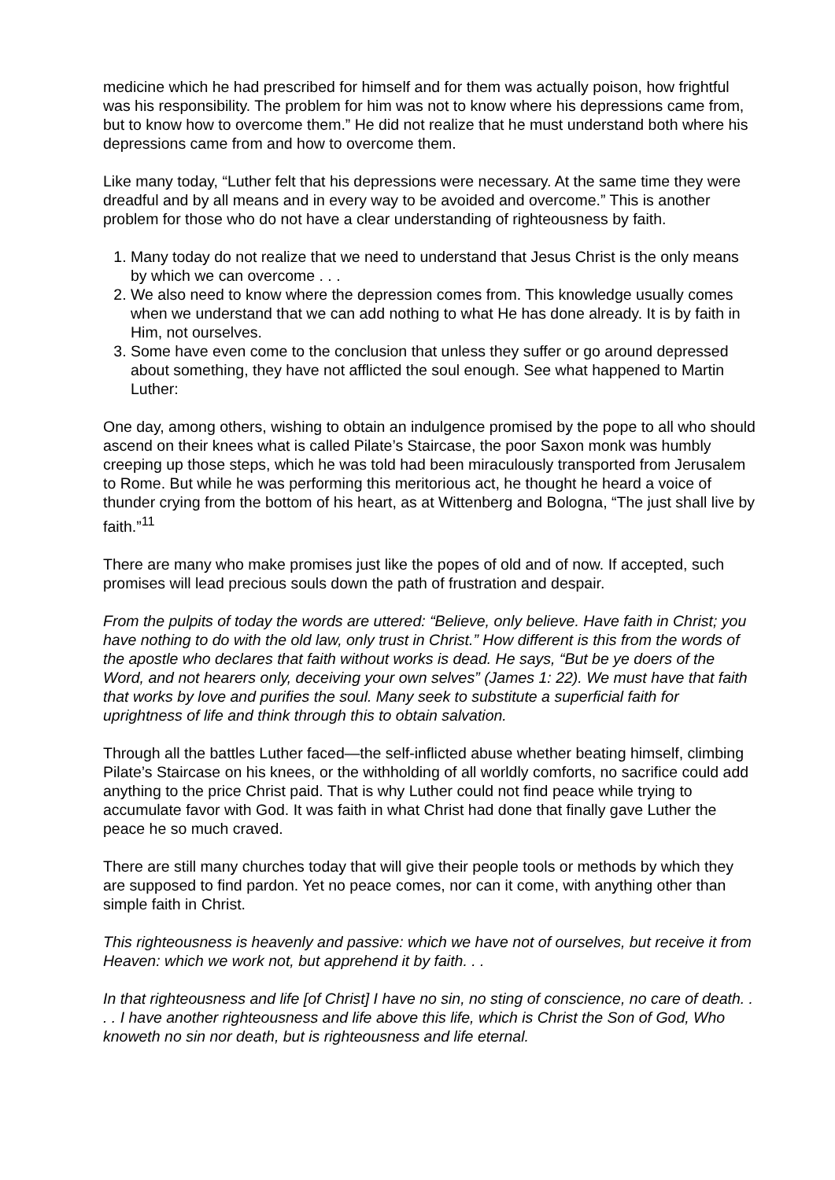medicine which he had prescribed for himself and for them was actually poison, how frightful was his responsibility. The problem for him was not to know where his depressions came from, but to know how to overcome them.” He did not realize that he must understand both where his depressions came from and how to overcome them.
Like many today, “Luther felt that his depressions were necessary. At the same time they were dreadful and by all means and in every way to be avoided and overcome.” This is another problem for those who do not have a clear understanding of righteousness by faith.
1. Many today do not realize that we need to understand that Jesus Christ is the only means by which we can overcome . . .
2. We also need to know where the depression comes from. This knowledge usually comes when we understand that we can add nothing to what He has done already. It is by faith in Him, not ourselves.
3. Some have even come to the conclusion that unless they suffer or go around depressed about something, they have not afflicted the soul enough. See what happened to Martin Luther:
One day, among others, wishing to obtain an indulgence promised by the pope to all who should ascend on their knees what is called Pilate’s Staircase, the poor Saxon monk was humbly creeping up those steps, which he was told had been miraculously transported from Jerusalem to Rome. But while he was performing this meritorious act, he thought he heard a voice of thunder crying from the bottom of his heart, as at Wittenberg and Bologna, “The just shall live by faith.”<sup>11</sup>
There are many who make promises just like the popes of old and of now. If accepted, such promises will lead precious souls down the path of frustration and despair.
From the pulpits of today the words are uttered: “Believe, only believe. Have faith in Christ; you have nothing to do with the old law, only trust in Christ.” How different is this from the words of the apostle who declares that faith without works is dead. He says, “But be ye doers of the Word, and not hearers only, deceiving your own selves” (James 1: 22). We must have that faith that works by love and purifies the soul. Many seek to substitute a superficial faith for uprightness of life and think through this to obtain salvation.
Through all the battles Luther faced—the self-inflicted abuse whether beating himself, climbing Pilate’s Staircase on his knees, or the withholding of all worldly comforts, no sacrifice could add anything to the price Christ paid. That is why Luther could not find peace while trying to accumulate favor with God. It was faith in what Christ had done that finally gave Luther the peace he so much craved.
There are still many churches today that will give their people tools or methods by which they are supposed to find pardon. Yet no peace comes, nor can it come, with anything other than simple faith in Christ.
This righteousness is heavenly and passive: which we have not of ourselves, but receive it from Heaven: which we work not, but apprehend it by faith. . .
In that righteousness and life [of Christ] I have no sin, no sting of conscience, no care of death. . . . I have another righteousness and life above this life, which is Christ the Son of God, Who knoweth no sin nor death, but is righteousness and life eternal.